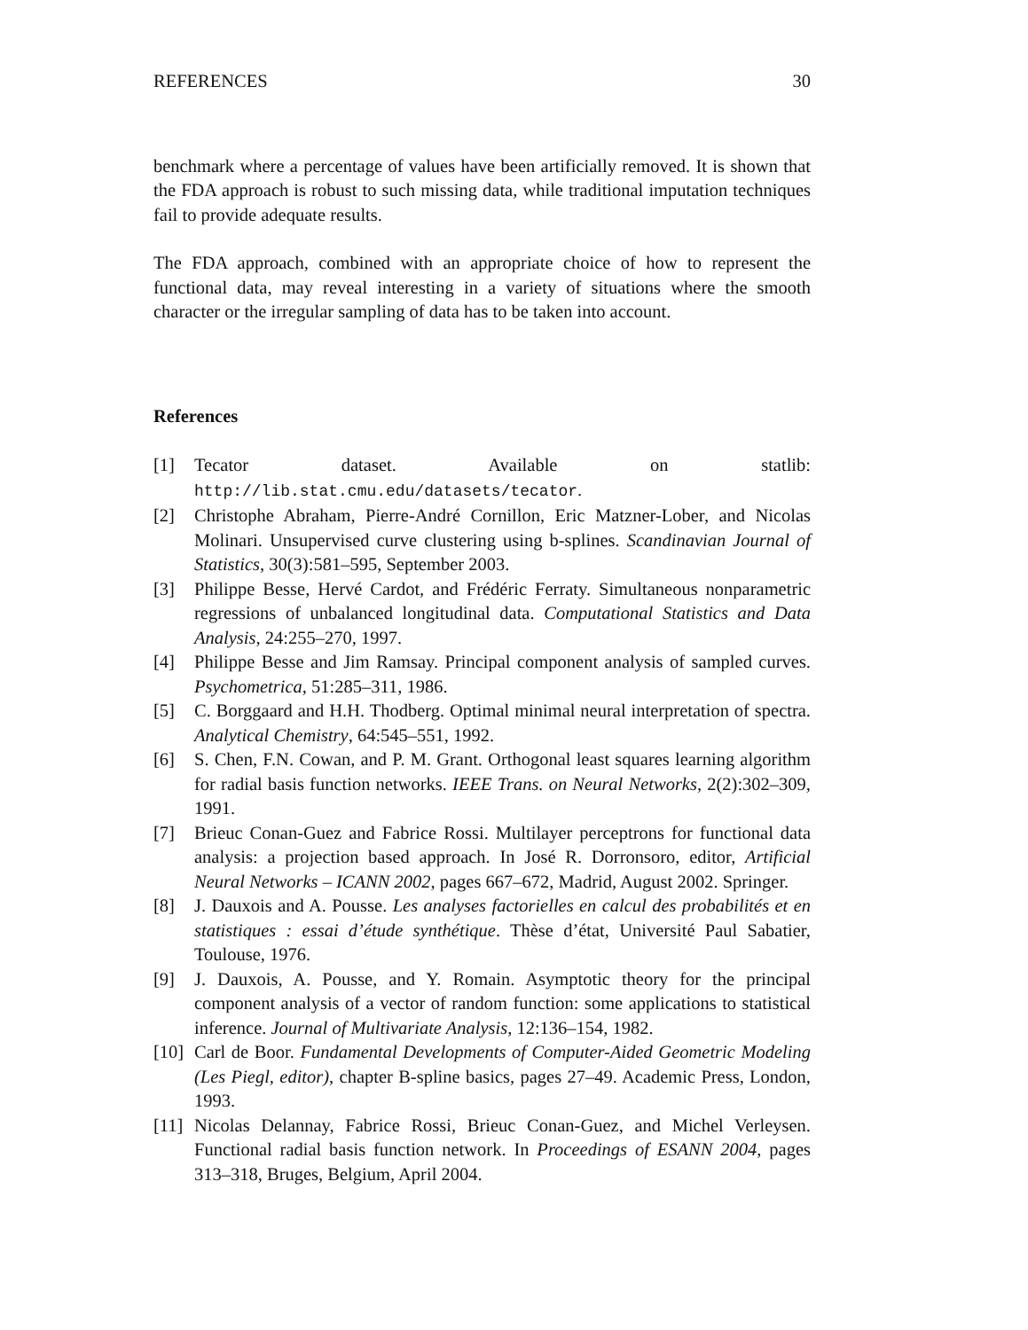REFERENCES 30
benchmark where a percentage of values have been artificially removed. It is shown that the FDA approach is robust to such missing data, while traditional imputation techniques fail to provide adequate results.
The FDA approach, combined with an appropriate choice of how to represent the functional data, may reveal interesting in a variety of situations where the smooth character or the irregular sampling of data has to be taken into account.
References
[1] Tecator dataset. Available on statlib: http://lib.stat.cmu.edu/datasets/tecator.
[2] Christophe Abraham, Pierre-André Cornillon, Eric Matzner-Lober, and Nicolas Molinari. Unsupervised curve clustering using b-splines. Scandinavian Journal of Statistics, 30(3):581–595, September 2003.
[3] Philippe Besse, Hervé Cardot, and Frédéric Ferraty. Simultaneous nonparametric regressions of unbalanced longitudinal data. Computational Statistics and Data Analysis, 24:255–270, 1997.
[4] Philippe Besse and Jim Ramsay. Principal component analysis of sampled curves. Psychometrica, 51:285–311, 1986.
[5] C. Borggaard and H.H. Thodberg. Optimal minimal neural interpretation of spectra. Analytical Chemistry, 64:545–551, 1992.
[6] S. Chen, F.N. Cowan, and P. M. Grant. Orthogonal least squares learning algorithm for radial basis function networks. IEEE Trans. on Neural Networks, 2(2):302–309, 1991.
[7] Brieuc Conan-Guez and Fabrice Rossi. Multilayer perceptrons for functional data analysis: a projection based approach. In José R. Dorronsoro, editor, Artificial Neural Networks – ICANN 2002, pages 667–672, Madrid, August 2002. Springer.
[8] J. Dauxois and A. Pousse. Les analyses factorielles en calcul des probabilités et en statistiques : essai d’étude synthétique. Thèse d’état, Université Paul Sabatier, Toulouse, 1976.
[9] J. Dauxois, A. Pousse, and Y. Romain. Asymptotic theory for the principal component analysis of a vector of random function: some applications to statistical inference. Journal of Multivariate Analysis, 12:136–154, 1982.
[10] Carl de Boor. Fundamental Developments of Computer-Aided Geometric Modeling (Les Piegl, editor), chapter B-spline basics, pages 27–49. Academic Press, London, 1993.
[11] Nicolas Delannay, Fabrice Rossi, Brieuc Conan-Guez, and Michel Verleysen. Functional radial basis function network. In Proceedings of ESANN 2004, pages 313–318, Bruges, Belgium, April 2004.